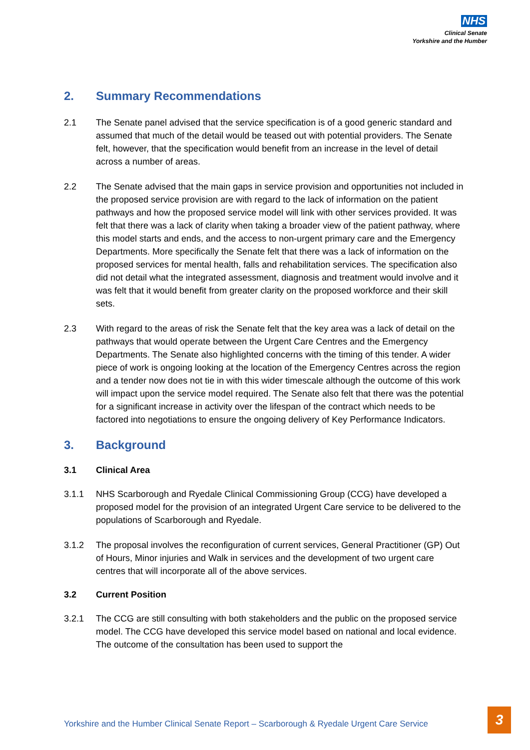NHS
Clinical Senate
Yorkshire and the Humber
2. Summary Recommendations
2.1 The Senate panel advised that the service specification is of a good generic standard and assumed that much of the detail would be teased out with potential providers. The Senate felt, however, that the specification would benefit from an increase in the level of detail across a number of areas.
2.2 The Senate advised that the main gaps in service provision and opportunities not included in the proposed service provision are with regard to the lack of information on the patient pathways and how the proposed service model will link with other services provided. It was felt that there was a lack of clarity when taking a broader view of the patient pathway, where this model starts and ends, and the access to non-urgent primary care and the Emergency Departments. More specifically the Senate felt that there was a lack of information on the proposed services for mental health, falls and rehabilitation services. The specification also did not detail what the integrated assessment, diagnosis and treatment would involve and it was felt that it would benefit from greater clarity on the proposed workforce and their skill sets.
2.3 With regard to the areas of risk the Senate felt that the key area was a lack of detail on the pathways that would operate between the Urgent Care Centres and the Emergency Departments. The Senate also highlighted concerns with the timing of this tender. A wider piece of work is ongoing looking at the location of the Emergency Centres across the region and a tender now does not tie in with this wider timescale although the outcome of this work will impact upon the service model required. The Senate also felt that there was the potential for a significant increase in activity over the lifespan of the contract which needs to be factored into negotiations to ensure the ongoing delivery of Key Performance Indicators.
3. Background
3.1 Clinical Area
3.1.1 NHS Scarborough and Ryedale Clinical Commissioning Group (CCG) have developed a proposed model for the provision of an integrated Urgent Care service to be delivered to the populations of Scarborough and Ryedale.
3.1.2 The proposal involves the reconfiguration of current services, General Practitioner (GP) Out of Hours, Minor injuries and Walk in services and the development of two urgent care centres that will incorporate all of the above services.
3.2 Current Position
3.2.1 The CCG are still consulting with both stakeholders and the public on the proposed service model. The CCG have developed this service model based on national and local evidence. The outcome of the consultation has been used to support the
Yorkshire and the Humber Clinical Senate Report – Scarborough & Ryedale Urgent Care Service
3